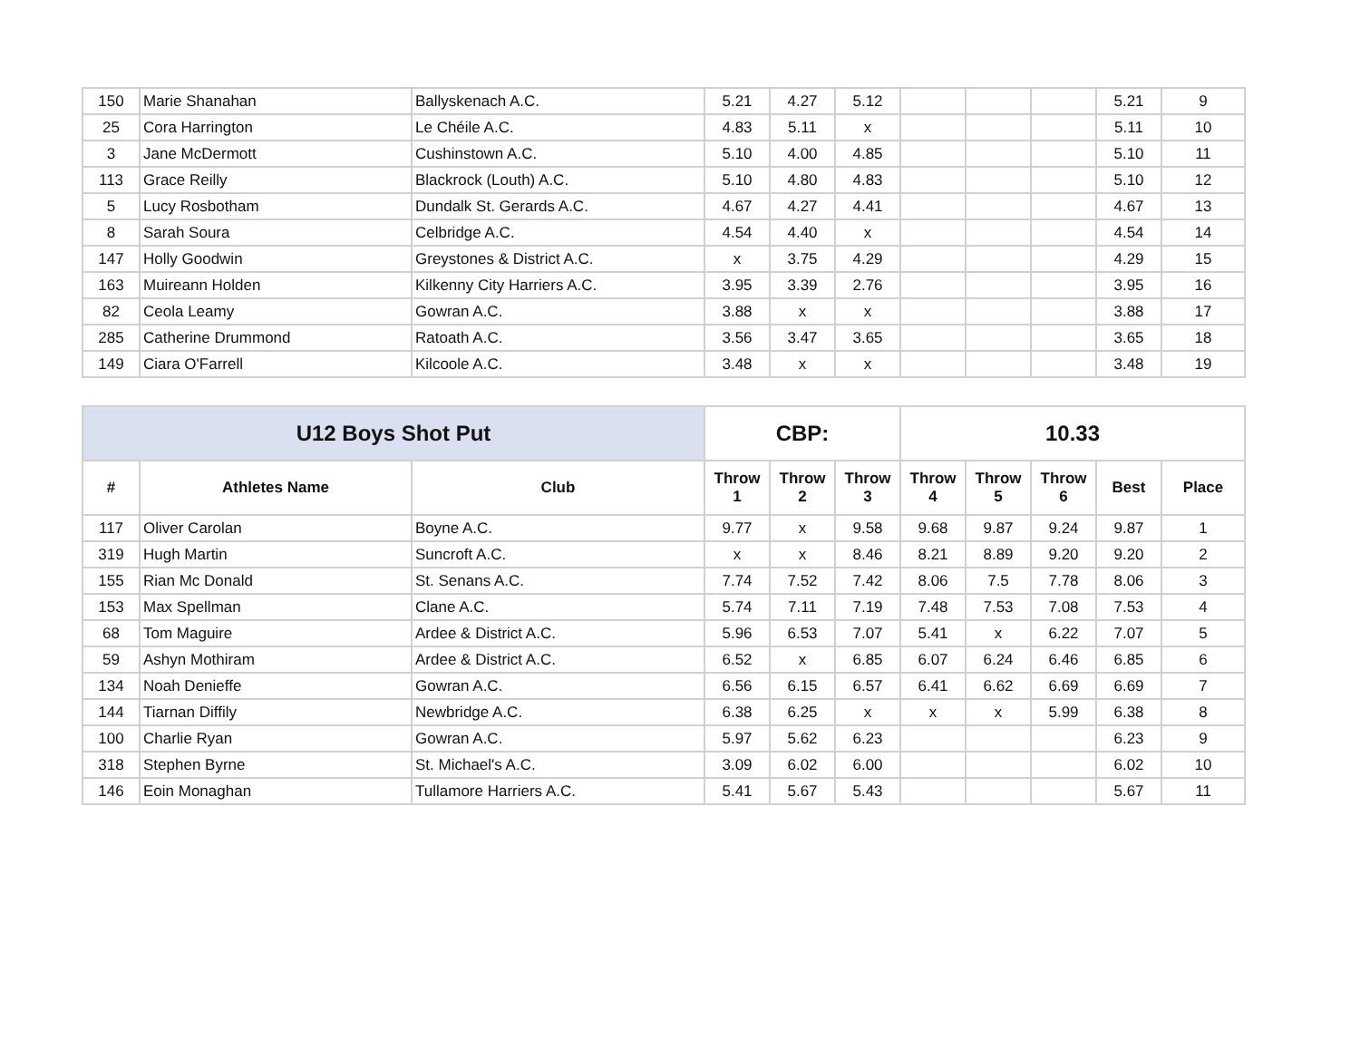| 150 | Marie Shanahan | Ballyskenach A.C. | 5.21 | 4.27 | 5.12 | | | | 5.21 | 9 |
| 25 | Cora Harrington | Le Chéile A.C. | 4.83 | 5.11 | x | | | | 5.11 | 10 |
| 3 | Jane McDermott | Cushinstown A.C. | 5.10 | 4.00 | 4.85 | | | | 5.10 | 11 |
| 113 | Grace Reilly | Blackrock (Louth) A.C. | 5.10 | 4.80 | 4.83 | | | | 5.10 | 12 |
| 5 | Lucy Rosbotham | Dundalk St. Gerards A.C. | 4.67 | 4.27 | 4.41 | | | | 4.67 | 13 |
| 8 | Sarah Soura | Celbridge A.C. | 4.54 | 4.40 | x | | | | 4.54 | 14 |
| 147 | Holly Goodwin | Greystones & District A.C. | x | 3.75 | 4.29 | | | | 4.29 | 15 |
| 163 | Muireann Holden | Kilkenny City Harriers A.C. | 3.95 | 3.39 | 2.76 | | | | 3.95 | 16 |
| 82 | Ceola Leamy | Gowran A.C. | 3.88 | x | x | | | | 3.88 | 17 |
| 285 | Catherine Drummond | Ratoath A.C. | 3.56 | 3.47 | 3.65 | | | | 3.65 | 18 |
| 149 | Ciara O'Farrell | Kilcoole A.C. | 3.48 | x | x | | | | 3.48 | 19 |
| U12 Boys Shot Put | | | CBP: | | | 10.33 | | | | |
| --- | --- | --- | --- | --- | --- | --- | --- | --- | --- | --- |
| # | Athletes Name | Club | Throw 1 | Throw 2 | Throw 3 | Throw 4 | Throw 5 | Throw 6 | Best | Place |
| 117 | Oliver Carolan | Boyne A.C. | 9.77 | x | 9.58 | 9.68 | 9.87 | 9.24 | 9.87 | 1 |
| 319 | Hugh Martin | Suncroft A.C. | x | x | 8.46 | 8.21 | 8.89 | 9.20 | 9.20 | 2 |
| 155 | Rian Mc Donald | St. Senans A.C. | 7.74 | 7.52 | 7.42 | 8.06 | 7.5 | 7.78 | 8.06 | 3 |
| 153 | Max Spellman | Clane A.C. | 5.74 | 7.11 | 7.19 | 7.48 | 7.53 | 7.08 | 7.53 | 4 |
| 68 | Tom Maguire | Ardee & District A.C. | 5.96 | 6.53 | 7.07 | 5.41 | x | 6.22 | 7.07 | 5 |
| 59 | Ashyn Mothiram | Ardee & District A.C. | 6.52 | x | 6.85 | 6.07 | 6.24 | 6.46 | 6.85 | 6 |
| 134 | Noah Denieffe | Gowran A.C. | 6.56 | 6.15 | 6.57 | 6.41 | 6.62 | 6.69 | 6.69 | 7 |
| 144 | Tiarnan Diffily | Newbridge A.C. | 6.38 | 6.25 | x | x | x | 5.99 | 6.38 | 8 |
| 100 | Charlie Ryan | Gowran A.C. | 5.97 | 5.62 | 6.23 | | | | 6.23 | 9 |
| 318 | Stephen Byrne | St. Michael's A.C. | 3.09 | 6.02 | 6.00 | | | | 6.02 | 10 |
| 146 | Eoin Monaghan | Tullamore Harriers A.C. | 5.41 | 5.67 | 5.43 | | | | 5.67 | 11 |